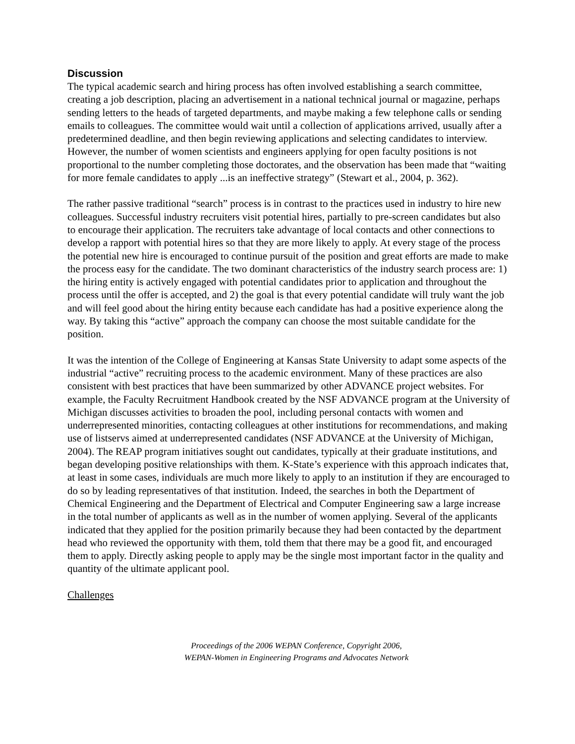Discussion
The typical academic search and hiring process has often involved establishing a search committee, creating a job description, placing an advertisement in a national technical journal or magazine, perhaps sending letters to the heads of targeted departments, and maybe making a few telephone calls or sending emails to colleagues. The committee would wait until a collection of applications arrived, usually after a predetermined deadline, and then begin reviewing applications and selecting candidates to interview. However, the number of women scientists and engineers applying for open faculty positions is not proportional to the number completing those doctorates, and the observation has been made that “waiting for more female candidates to apply ...is an ineffective strategy” (Stewart et al., 2004, p. 362).
The rather passive traditional “search” process is in contrast to the practices used in industry to hire new colleagues. Successful industry recruiters visit potential hires, partially to pre-screen candidates but also to encourage their application. The recruiters take advantage of local contacts and other connections to develop a rapport with potential hires so that they are more likely to apply. At every stage of the process the potential new hire is encouraged to continue pursuit of the position and great efforts are made to make the process easy for the candidate. The two dominant characteristics of the industry search process are: 1) the hiring entity is actively engaged with potential candidates prior to application and throughout the process until the offer is accepted, and 2) the goal is that every potential candidate will truly want the job and will feel good about the hiring entity because each candidate has had a positive experience along the way. By taking this “active” approach the company can choose the most suitable candidate for the position.
It was the intention of the College of Engineering at Kansas State University to adapt some aspects of the industrial “active” recruiting process to the academic environment. Many of these practices are also consistent with best practices that have been summarized by other ADVANCE project websites. For example, the Faculty Recruitment Handbook created by the NSF ADVANCE program at the University of Michigan discusses activities to broaden the pool, including personal contacts with women and underrepresented minorities, contacting colleagues at other institutions for recommendations, and making use of listservs aimed at underrepresented candidates (NSF ADVANCE at the University of Michigan, 2004). The REAP program initiatives sought out candidates, typically at their graduate institutions, and began developing positive relationships with them. K-State’s experience with this approach indicates that, at least in some cases, individuals are much more likely to apply to an institution if they are encouraged to do so by leading representatives of that institution. Indeed, the searches in both the Department of Chemical Engineering and the Department of Electrical and Computer Engineering saw a large increase in the total number of applicants as well as in the number of women applying. Several of the applicants indicated that they applied for the position primarily because they had been contacted by the department head who reviewed the opportunity with them, told them that there may be a good fit, and encouraged them to apply. Directly asking people to apply may be the single most important factor in the quality and quantity of the ultimate applicant pool.
Challenges
Proceedings of the 2006 WEPAN Conference, Copyright 2006,
WEPAN-Women in Engineering Programs and Advocates Network